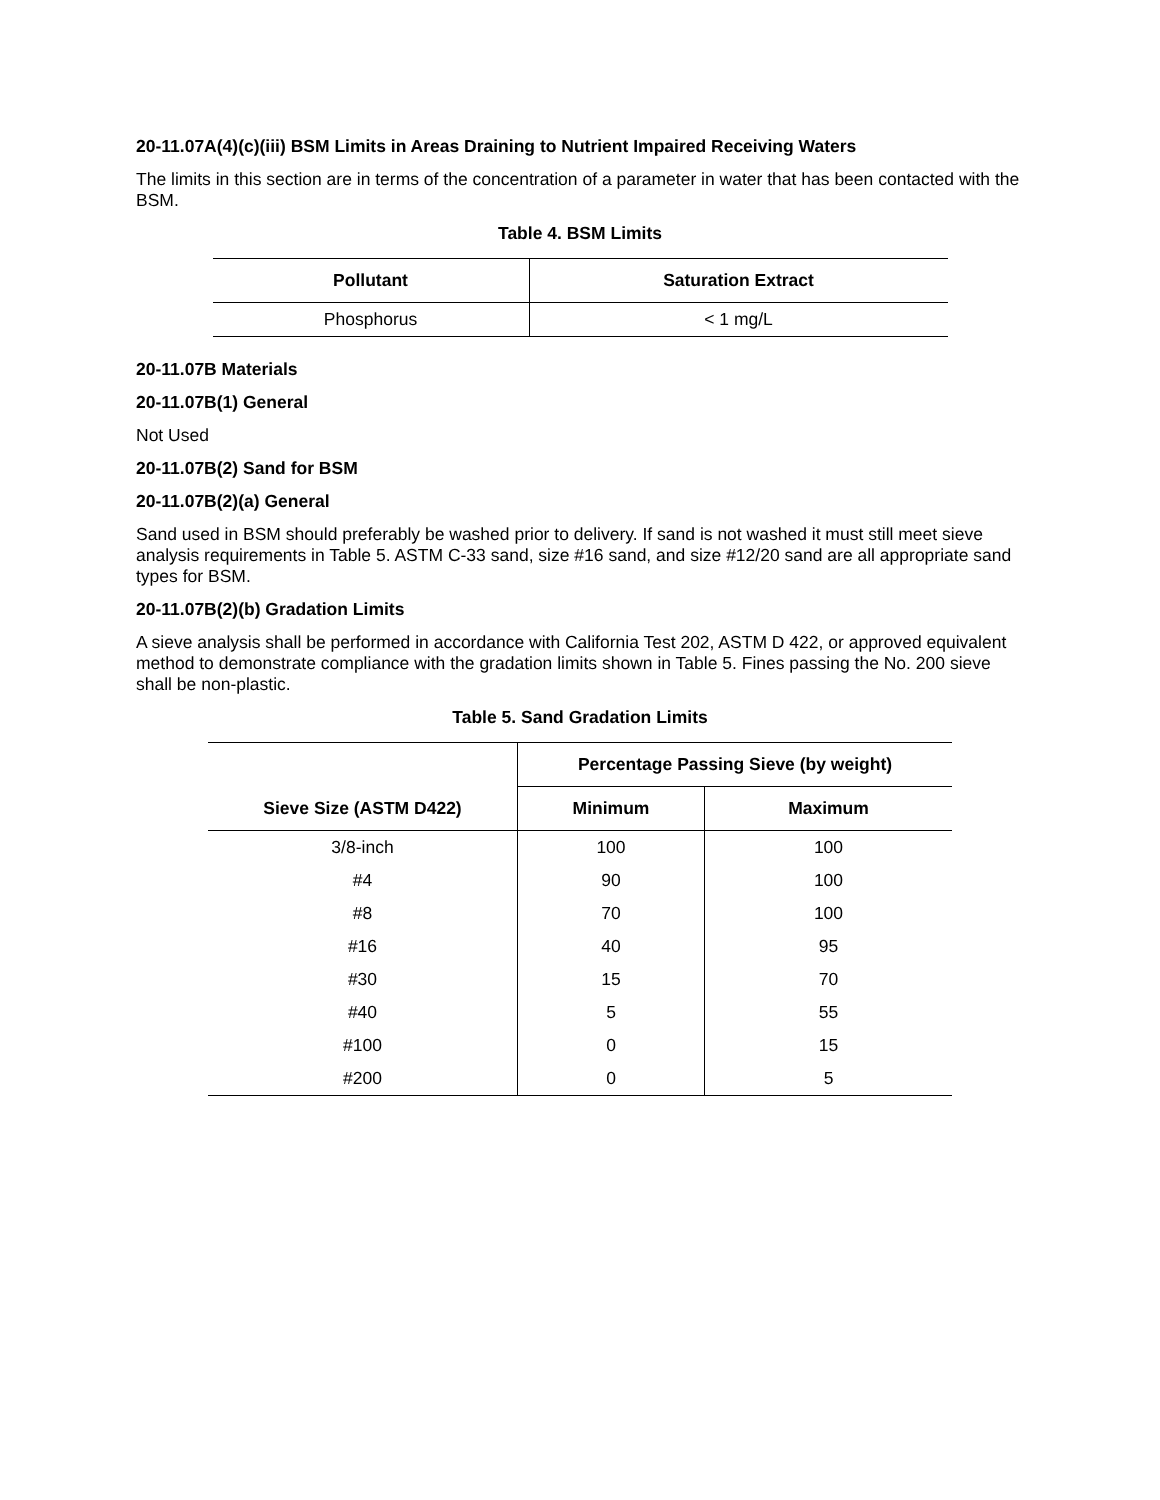20-11.07A(4)(c)(iii) BSM Limits in Areas Draining to Nutrient Impaired Receiving Waters
The limits in this section are in terms of the concentration of a parameter in water that has been contacted with the BSM.
Table 4. BSM Limits
| Pollutant | Saturation Extract |
| --- | --- |
| Phosphorus | < 1 mg/L |
20-11.07B Materials
20-11.07B(1) General
Not Used
20-11.07B(2) Sand for BSM
20-11.07B(2)(a) General
Sand used in BSM should preferably be washed prior to delivery. If sand is not washed it must still meet sieve analysis requirements in Table 5. ASTM C-33 sand, size #16 sand, and size #12/20 sand are all appropriate sand types for BSM.
20-11.07B(2)(b) Gradation Limits
A sieve analysis shall be performed in accordance with California Test 202, ASTM D 422, or approved equivalent method to demonstrate compliance with the gradation limits shown in Table 5. Fines passing the No. 200 sieve shall be non-plastic.
Table 5. Sand Gradation Limits
| | Percentage Passing Sieve (by weight) | |
| --- | --- | --- |
| Sieve Size (ASTM D422) | Minimum | Maximum |
| 3/8-inch | 100 | 100 |
| #4 | 90 | 100 |
| #8 | 70 | 100 |
| #16 | 40 | 95 |
| #30 | 15 | 70 |
| #40 | 5 | 55 |
| #100 | 0 | 15 |
| #200 | 0 | 5 |